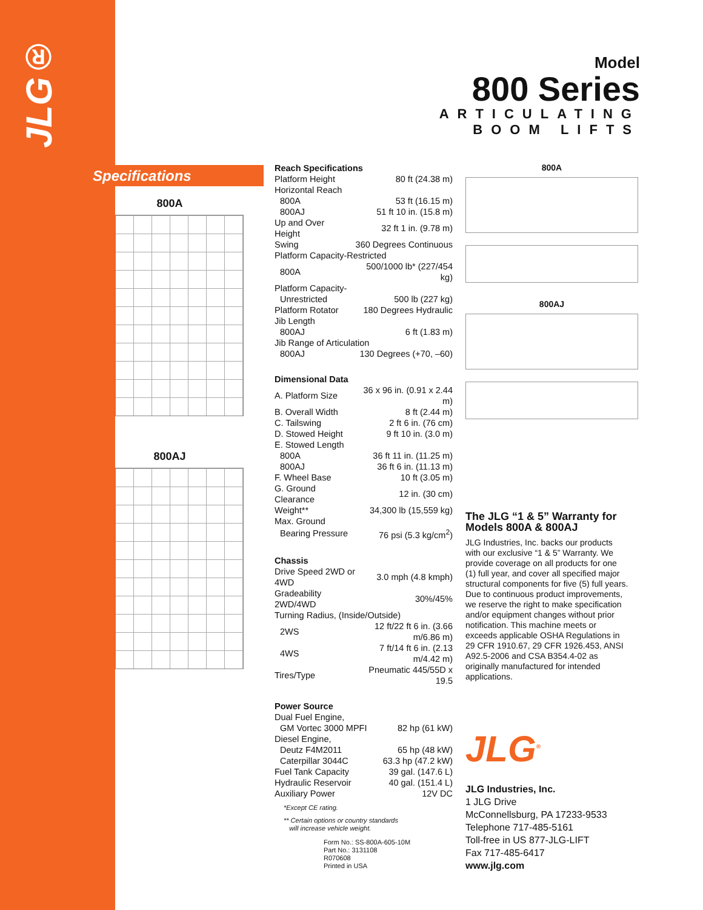JLG®
Model
800 Series
ARTICULATING
BOOM LIFTS
Specifications
800A
800AJ
Reach Specifications
| Platform Height | 80 ft (24.38 m) |
| Horizontal Reach | |
| 800A | 53 ft (16.15 m) |
| 800AJ | 51 ft 10 in. (15.8 m) |
| Up and Over Height | 32 ft 1 in. (9.78 m) |
| Swing | 360 Degrees Continuous |
| Platform Capacity-Restricted | |
| 800A | 500/1000 lb* (227/454 kg) |
| Platform Capacity- | |
| Unrestricted | 500 lb (227 kg) |
| Platform Rotator | 180 Degrees Hydraulic |
| Jib Length | |
| 800AJ | 6 ft (1.83 m) |
| Jib Range of Articulation | |
| 800AJ | 130 Degrees (+70, –60) |
Dimensional Data
| A. Platform Size | 36 x 96 in. (0.91 x 2.44 m) |
| B. Overall Width | 8 ft (2.44 m) |
| C. Tailswing | 2 ft 6 in. (76 cm) |
| D. Stowed Height | 9 ft 10 in. (3.0 m) |
| E. Stowed Length | |
| 800A | 36 ft 11 in. (11.25 m) |
| 800AJ | 36 ft 6 in. (11.13 m) |
| F. Wheel Base | 10 ft (3.05 m) |
| G. Ground Clearance | 12 in. (30 cm) |
| Weight** | 34,300 lb (15,559 kg) |
| Max. Ground | |
| Bearing Pressure | 76 psi (5.3 kg/cm<sup>2</sup>) |
Chassis
| Drive Speed 2WD or 4WD | 3.0 mph (4.8 kmph) |
| Gradeability 2WD/4WD | 30%/45% |
| Turning Radius, (Inside/Outside) | |
| 2WS | 12 ft/22 ft 6 in. (3.66 m/6.86 m) |
| 4WS | 7 ft/14 ft 6 in. (2.13 m/4.42 m) |
| Tires/Type | Pneumatic 445/55D x 19.5 |
Power Source
| Dual Fuel Engine, | |
| GM Vortec 3000 MPFI | 82 hp (61 kW) |
| Diesel Engine, | |
| Deutz F4M2011 | 65 hp (48 kW) |
| Caterpillar 3044C | 63.3 hp (47.2 kW) |
| Fuel Tank Capacity | 39 gal. (147.6 L) |
| Hydraulic Reservoir | 40 gal. (151.4 L) |
| Auxiliary Power | 12V DC |
*Except CE rating.
** Certain options or country standards
will increase vehicle weight.
800A
800AJ
The JLG “1 & 5” Warranty for Models 800A & 800AJ
JLG Industries, Inc. backs our products with our exclusive “1 & 5” Warranty. We provide coverage on all products for one (1) full year, and cover all specified major structural components for five (5) full years. Due to continuous product improvements, we reserve the right to make specification and/or equipment changes without prior notification. This machine meets or exceeds applicable OSHA Regulations in 29 CFR 1910.67, 29 CFR 1926.453, ANSI A92.5-2006 and CSA B354.4-02 as originally manufactured for intended applications.
JLG<sup>®</sup>
JLG Industries, Inc.
1 JLG Drive
McConnellsburg, PA 17233-9533
Telephone 717-485-5161
Toll-free in US 877-JLG-LIFT
Fax 717-485-6417
www.jlg.com
Form No.: SS-800A-605-10M
Part No.: 3131108
R070608
Printed in USA